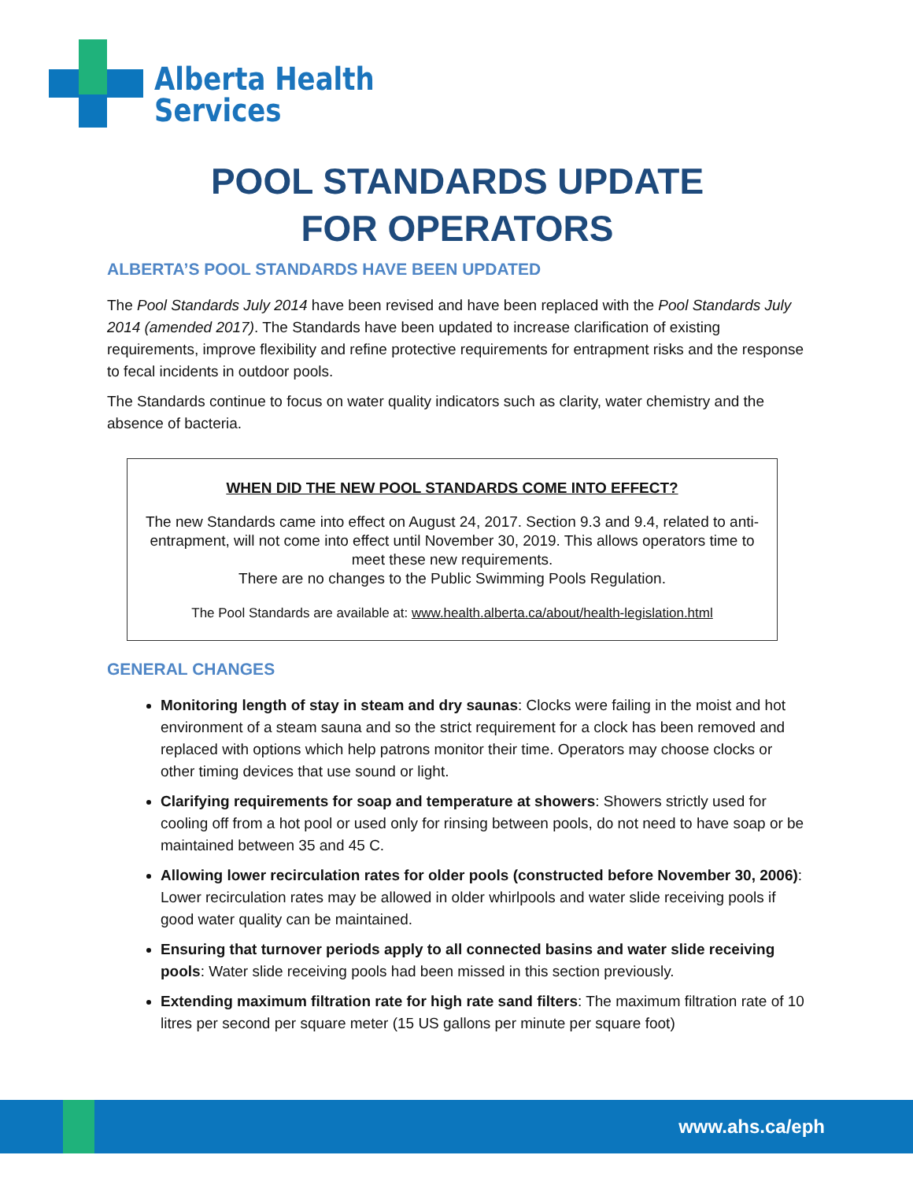Alberta Health
Services
POOL STANDARDS UPDATE
FOR OPERATORS
ALBERTA’S POOL STANDARDS HAVE BEEN UPDATED
The Pool Standards July 2014 have been revised and have been replaced with the Pool Standards July 2014 (amended 2017). The Standards have been updated to increase clarification of existing requirements, improve flexibility and refine protective requirements for entrapment risks and the response to fecal incidents in outdoor pools.
The Standards continue to focus on water quality indicators such as clarity, water chemistry and the absence of bacteria.
WHEN DID THE NEW POOL STANDARDS COME INTO EFFECT?
The new Standards came into effect on August 24, 2017. Section 9.3 and 9.4, related to anti-entrapment, will not come into effect until November 30, 2019. This allows operators time to meet these new requirements.
There are no changes to the Public Swimming Pools Regulation.
The Pool Standards are available at: www.health.alberta.ca/about/health-legislation.html
GENERAL CHANGES
Monitoring length of stay in steam and dry saunas: Clocks were failing in the moist and hot environment of a steam sauna and so the strict requirement for a clock has been removed and replaced with options which help patrons monitor their time. Operators may choose clocks or other timing devices that use sound or light.
Clarifying requirements for soap and temperature at showers: Showers strictly used for cooling off from a hot pool or used only for rinsing between pools, do not need to have soap or be maintained between 35 and 45 C.
Allowing lower recirculation rates for older pools (constructed before November 30, 2006): Lower recirculation rates may be allowed in older whirlpools and water slide receiving pools if good water quality can be maintained.
Ensuring that turnover periods apply to all connected basins and water slide receiving pools: Water slide receiving pools had been missed in this section previously.
Extending maximum filtration rate for high rate sand filters: The maximum filtration rate of 10 litres per second per square meter (15 US gallons per minute per square foot)
www.ahs.ca/eph